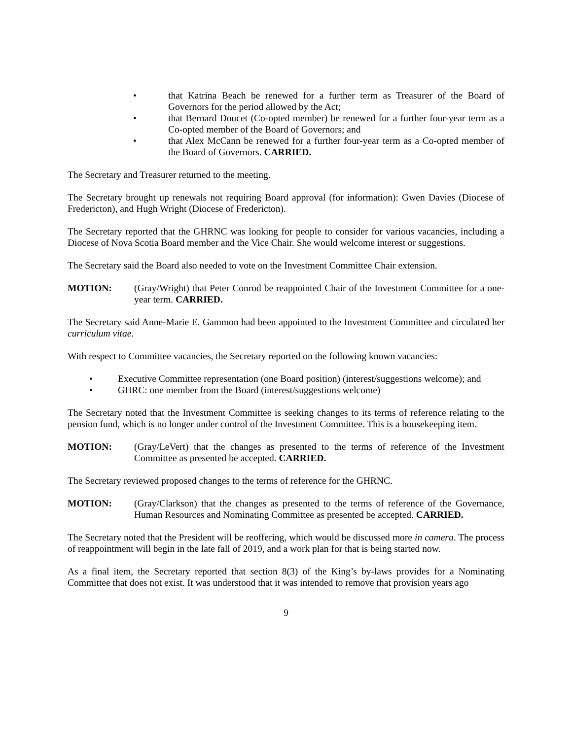• that Katrina Beach be renewed for a further term as Treasurer of the Board of Governors for the period allowed by the Act;
• that Bernard Doucet (Co-opted member) be renewed for a further four-year term as a Co-opted member of the Board of Governors; and
• that Alex McCann be renewed for a further four-year term as a Co-opted member of the Board of Governors. CARRIED.
The Secretary and Treasurer returned to the meeting.
The Secretary brought up renewals not requiring Board approval (for information): Gwen Davies (Diocese of Fredericton), and Hugh Wright (Diocese of Fredericton).
The Secretary reported that the GHRNC was looking for people to consider for various vacancies, including a Diocese of Nova Scotia Board member and the Vice Chair. She would welcome interest or suggestions.
The Secretary said the Board also needed to vote on the Investment Committee Chair extension.
MOTION: (Gray/Wright) that Peter Conrod be reappointed Chair of the Investment Committee for a one-year term. CARRIED.
The Secretary said Anne-Marie E. Gammon had been appointed to the Investment Committee and circulated her curriculum vitae.
With respect to Committee vacancies, the Secretary reported on the following known vacancies:
• Executive Committee representation (one Board position) (interest/suggestions welcome); and
• GHRC: one member from the Board (interest/suggestions welcome)
The Secretary noted that the Investment Committee is seeking changes to its terms of reference relating to the pension fund, which is no longer under control of the Investment Committee. This is a housekeeping item.
MOTION: (Gray/LeVert) that the changes as presented to the terms of reference of the Investment Committee as presented be accepted. CARRIED.
The Secretary reviewed proposed changes to the terms of reference for the GHRNC.
MOTION: (Gray/Clarkson) that the changes as presented to the terms of reference of the Governance, Human Resources and Nominating Committee as presented be accepted. CARRIED.
The Secretary noted that the President will be reoffering, which would be discussed more in camera. The process of reappointment will begin in the late fall of 2019, and a work plan for that is being started now.
As a final item, the Secretary reported that section 8(3) of the King’s by-laws provides for a Nominating Committee that does not exist. It was understood that it was intended to remove that provision years ago
9